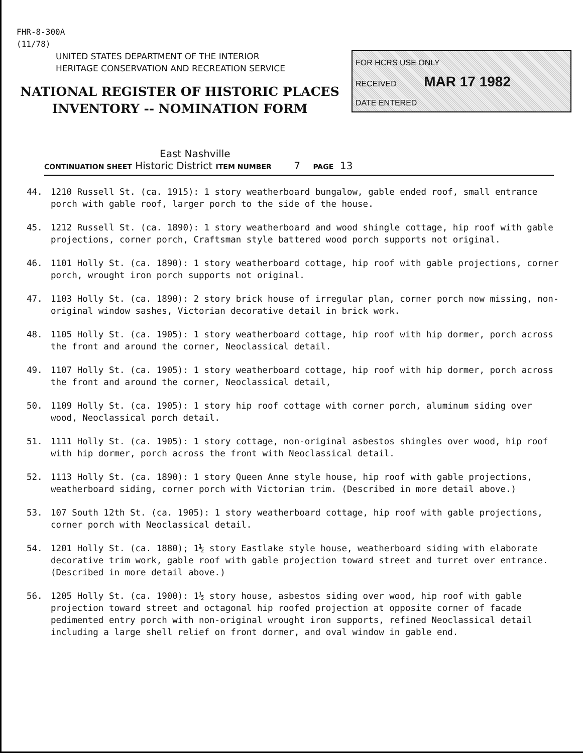FHR-8-300A
(11/78)
UNITED STATES DEPARTMENT OF THE INTERIOR
HERITAGE CONSERVATION AND RECREATION SERVICE
NATIONAL REGISTER OF HISTORIC PLACES
INVENTORY -- NOMINATION FORM
FOR HCRS USE ONLY
RECEIVED MAR 17 1982
DATE ENTERED
East Nashville
CONTINUATION SHEET Historic District ITEM NUMBER 7 PAGE 13
44. 1210 Russell St. (ca. 1915): 1 story weatherboard bungalow, gable ended roof, small entrance porch with gable roof, larger porch to the side of the house.
45. 1212 Russell St. (ca. 1890): 1 story weatherboard and wood shingle cottage, hip roof with gable projections, corner porch, Craftsman style battered wood porch supports not original.
46. 1101 Holly St. (ca. 1890): 1 story weatherboard cottage, hip roof with gable projections, corner porch, wrought iron porch supports not original.
47. 1103 Holly St. (ca. 1890): 2 story brick house of irregular plan, corner porch now missing, non-original window sashes, Victorian decorative detail in brick work.
48. 1105 Holly St. (ca. 1905): 1 story weatherboard cottage, hip roof with hip dormer, porch across the front and around the corner, Neoclassical detail.
49. 1107 Holly St. (ca. 1905): 1 story weatherboard cottage, hip roof with hip dormer, porch across the front and around the corner, Neoclassical detail,
50. 1109 Holly St. (ca. 1905): 1 story hip roof cottage with corner porch, aluminum siding over wood, Neoclassical porch detail.
51. 1111 Holly St. (ca. 1905): 1 story cottage, non-original asbestos shingles over wood, hip roof with hip dormer, porch across the front with Neoclassical detail.
52. 1113 Holly St. (ca. 1890): 1 story Queen Anne style house, hip roof with gable projections, weatherboard siding, corner porch with Victorian trim. (Described in more detail above.)
53. 107 South 12th St. (ca. 1905): 1 story weatherboard cottage, hip roof with gable projections, corner porch with Neoclassical detail.
54. 1201 Holly St. (ca. 1880); 1½ story Eastlake style house, weatherboard siding with elaborate decorative trim work, gable roof with gable projection toward street and turret over entrance. (Described in more detail above.)
56. 1205 Holly St. (ca. 1900): 1½ story house, asbestos siding over wood, hip roof with gable projection toward street and octagonal hip roofed projection at opposite corner of facade pedimented entry porch with non-original wrought iron supports, refined Neoclassical detail including a large shell relief on front dormer, and oval window in gable end.